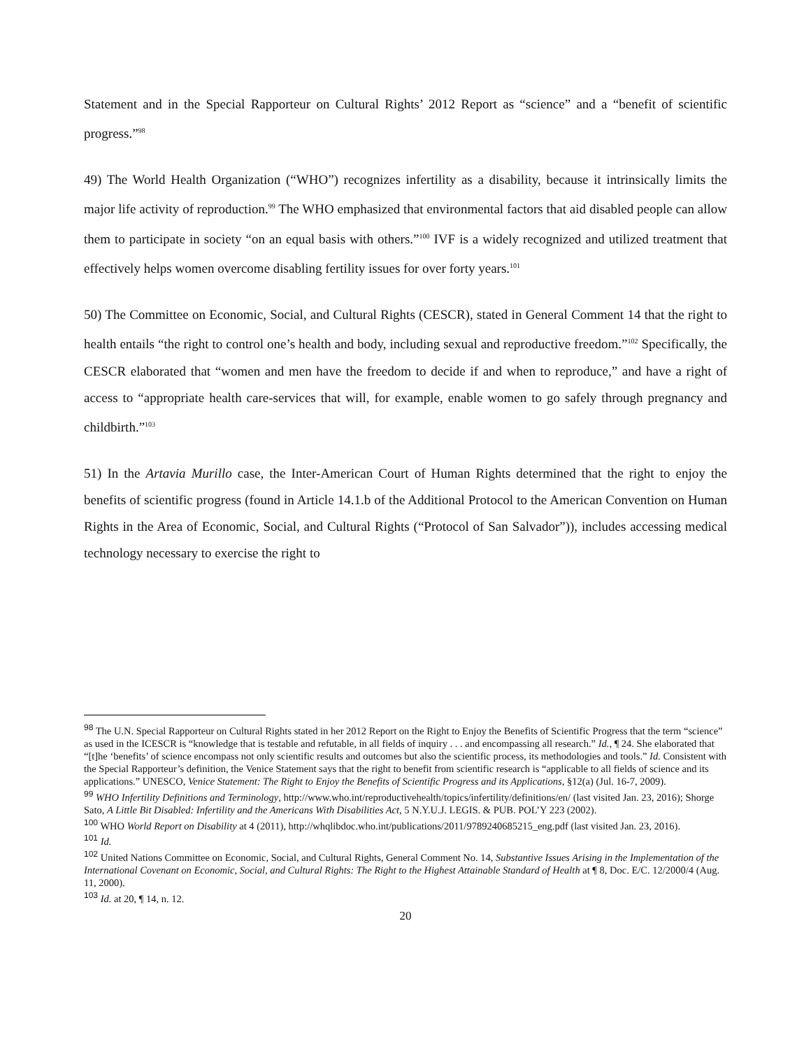Statement and in the Special Rapporteur on Cultural Rights’ 2012 Report as “science” and a “benefit of scientific progress.”<sup>98</sup>
49) The World Health Organization (“WHO”) recognizes infertility as a disability, because it intrinsically limits the major life activity of reproduction.<sup>99</sup> The WHO emphasized that environmental factors that aid disabled people can allow them to participate in society “on an equal basis with others.”<sup>100</sup> IVF is a widely recognized and utilized treatment that effectively helps women overcome disabling fertility issues for over forty years.<sup>101</sup>
50) The Committee on Economic, Social, and Cultural Rights (CESCR), stated in General Comment 14 that the right to health entails “the right to control one’s health and body, including sexual and reproductive freedom.”<sup>102</sup> Specifically, the CESCR elaborated that “women and men have the freedom to decide if and when to reproduce,” and have a right of access to “appropriate health care-services that will, for example, enable women to go safely through pregnancy and childbirth.”<sup>103</sup>
51) In the Artavia Murillo case, the Inter-American Court of Human Rights determined that the right to enjoy the benefits of scientific progress (found in Article 14.1.b of the Additional Protocol to the American Convention on Human Rights in the Area of Economic, Social, and Cultural Rights (“Protocol of San Salvador”)), includes accessing medical technology necessary to exercise the right to
98 The U.N. Special Rapporteur on Cultural Rights stated in her 2012 Report on the Right to Enjoy the Benefits of Scientific Progress that the term “science” as used in the ICESCR is “knowledge that is testable and refutable, in all fields of inquiry . . . and encompassing all research.” Id., ¶ 24. She elaborated that “[t]he ‘benefits’ of science encompass not only scientific results and outcomes but also the scientific process, its methodologies and tools.” Id. Consistent with the Special Rapporteur’s definition, the Venice Statement says that the right to benefit from scientific research is “applicable to all fields of science and its applications.” UNESCO, Venice Statement: The Right to Enjoy the Benefits of Scientific Progress and its Applications, §12(a) (Jul. 16-7, 2009).
99 WHO Infertility Definitions and Terminology, http://www.who.int/reproductivehealth/topics/infertility/definitions/en/ (last visited Jan. 23, 2016); Shorge Sato, A Little Bit Disabled: Infertility and the Americans With Disabilities Act, 5 N.Y.U.J. LEGIS. & PUB. POL’Y 223 (2002).
100 WHO World Report on Disability at 4 (2011), http://whqlibdoc.who.int/publications/2011/9789240685215_eng.pdf (last visited Jan. 23, 2016).
101 Id.
102 United Nations Committee on Economic, Social, and Cultural Rights, General Comment No. 14, Substantive Issues Arising in the Implementation of the International Covenant on Economic, Social, and Cultural Rights: The Right to the Highest Attainable Standard of Health at ¶ 8, Doc. E/C. 12/2000/4 (Aug. 11, 2000).
103 Id. at 20, ¶ 14, n. 12.
20